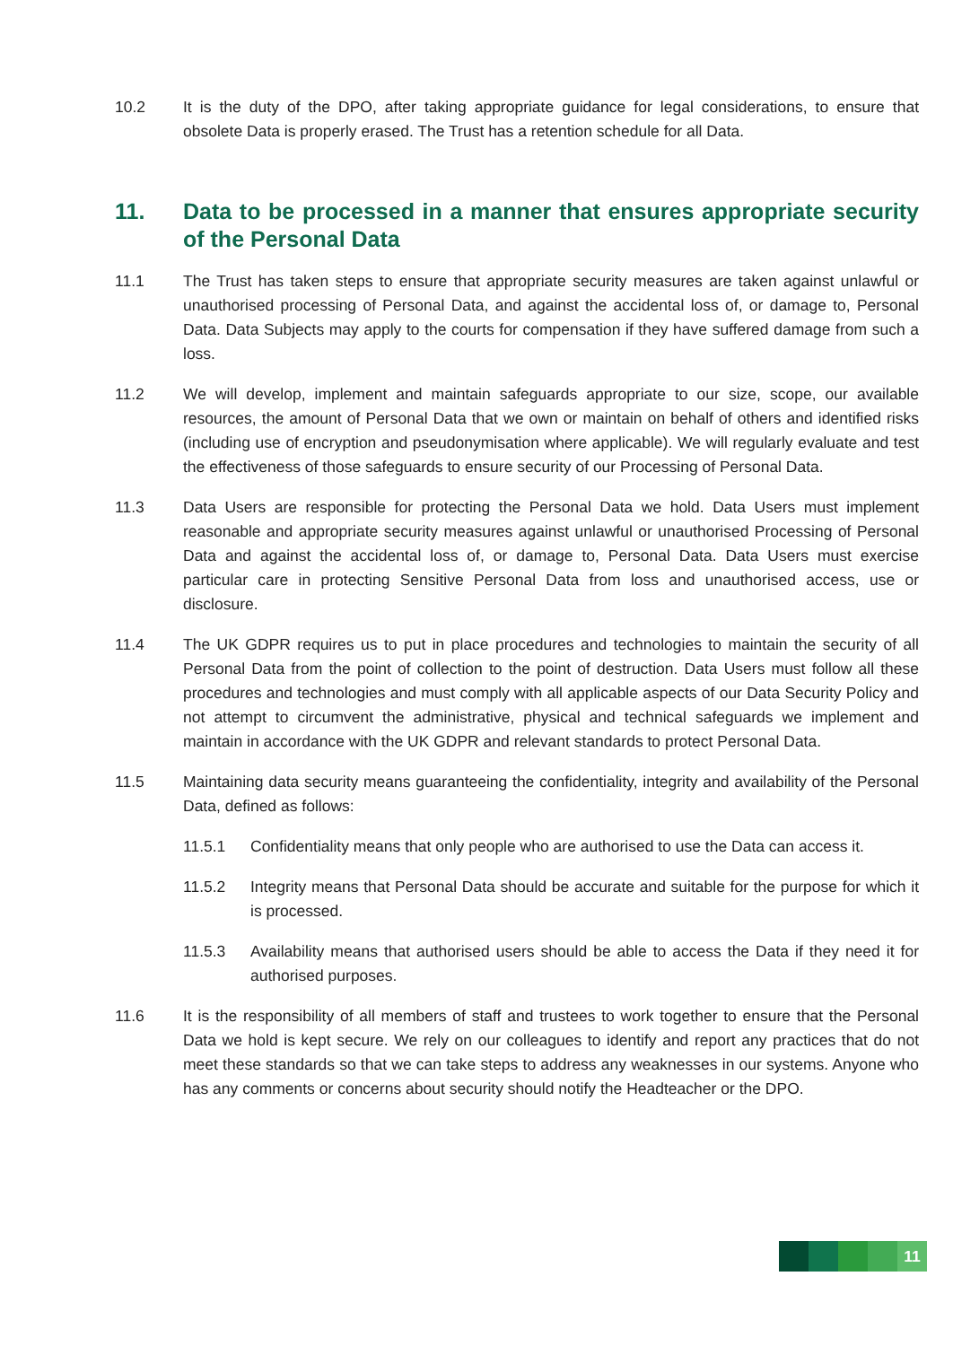10.2 It is the duty of the DPO, after taking appropriate guidance for legal considerations, to ensure that obsolete Data is properly erased. The Trust has a retention schedule for all Data.
11. Data to be processed in a manner that ensures appropriate security of the Personal Data
11.1 The Trust has taken steps to ensure that appropriate security measures are taken against unlawful or unauthorised processing of Personal Data, and against the accidental loss of, or damage to, Personal Data. Data Subjects may apply to the courts for compensation if they have suffered damage from such a loss.
11.2 We will develop, implement and maintain safeguards appropriate to our size, scope, our available resources, the amount of Personal Data that we own or maintain on behalf of others and identified risks (including use of encryption and pseudonymisation where applicable). We will regularly evaluate and test the effectiveness of those safeguards to ensure security of our Processing of Personal Data.
11.3 Data Users are responsible for protecting the Personal Data we hold. Data Users must implement reasonable and appropriate security measures against unlawful or unauthorised Processing of Personal Data and against the accidental loss of, or damage to, Personal Data. Data Users must exercise particular care in protecting Sensitive Personal Data from loss and unauthorised access, use or disclosure.
11.4 The UK GDPR requires us to put in place procedures and technologies to maintain the security of all Personal Data from the point of collection to the point of destruction. Data Users must follow all these procedures and technologies and must comply with all applicable aspects of our Data Security Policy and not attempt to circumvent the administrative, physical and technical safeguards we implement and maintain in accordance with the UK GDPR and relevant standards to protect Personal Data.
11.5 Maintaining data security means guaranteeing the confidentiality, integrity and availability of the Personal Data, defined as follows:
11.5.1 Confidentiality means that only people who are authorised to use the Data can access it.
11.5.2 Integrity means that Personal Data should be accurate and suitable for the purpose for which it is processed.
11.5.3 Availability means that authorised users should be able to access the Data if they need it for authorised purposes.
11.6 It is the responsibility of all members of staff and trustees to work together to ensure that the Personal Data we hold is kept secure. We rely on our colleagues to identify and report any practices that do not meet these standards so that we can take steps to address any weaknesses in our systems. Anyone who has any comments or concerns about security should notify the Headteacher or the DPO.
11